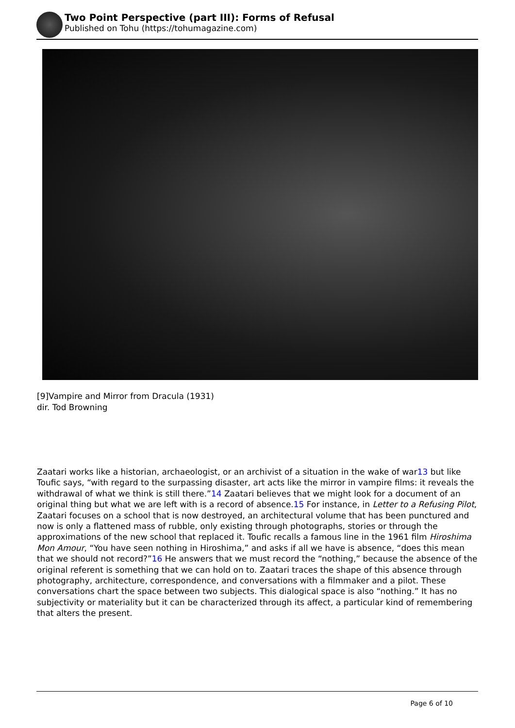Two Point Perspective (part III): Forms of Refusal
Published on Tohu (https://tohumagazine.com)
[9]Vampire and Mirror from Dracula (1931)
dir. Tod Browning
Zaatari works like a historian, archaeologist, or an archivist of a situation in the wake of war13 but like Toufic says, “with regard to the surpassing disaster, art acts like the mirror in vampire films: it reveals the withdrawal of what we think is still there.”14 Zaatari believes that we might look for a document of an original thing but what we are left with is a record of absence.15 For instance, in Letter to a Refusing Pilot, Zaatari focuses on a school that is now destroyed, an architectural volume that has been punctured and now is only a flattened mass of rubble, only existing through photographs, stories or through the approximations of the new school that replaced it. Toufic recalls a famous line in the 1961 film Hiroshima Mon Amour, “You have seen nothing in Hiroshima,” and asks if all we have is absence, “does this mean that we should not record?”16 He answers that we must record the “nothing,” because the absence of the original referent is something that we can hold on to. Zaatari traces the shape of this absence through photography, architecture, correspondence, and conversations with a filmmaker and a pilot. These conversations chart the space between two subjects. This dialogical space is also “nothing.” It has no subjectivity or materiality but it can be characterized through its affect, a particular kind of remembering that alters the present.
Page 6 of 10